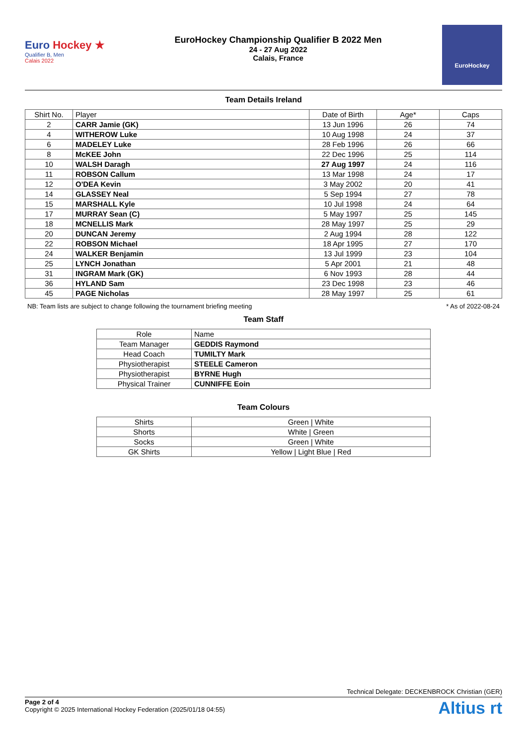Euro Hockey ★
Qualifier B, Men
Calais 2022
EuroHockey Championship Qualifier B 2022 Men
24 - 27 Aug 2022
Calais, France
EuroHockey
Team Details Ireland
| Shirt No. | Player | Date of Birth | Age* | Caps |
| --- | --- | --- | --- | --- |
| 2 | CARR Jamie (GK) | 13 Jun 1996 | 26 | 74 |
| 4 | WITHEROW Luke | 10 Aug 1998 | 24 | 37 |
| 6 | MADELEY Luke | 28 Feb 1996 | 26 | 66 |
| 8 | McKEE John | 22 Dec 1996 | 25 | 114 |
| 10 | WALSH Daragh | 27 Aug 1997 | 24 | 116 |
| 11 | ROBSON Callum | 13 Mar 1998 | 24 | 17 |
| 12 | O'DEA Kevin | 3 May 2002 | 20 | 41 |
| 14 | GLASSEY Neal | 5 Sep 1994 | 27 | 78 |
| 15 | MARSHALL Kyle | 10 Jul 1998 | 24 | 64 |
| 17 | MURRAY Sean (C) | 5 May 1997 | 25 | 145 |
| 18 | MCNELLIS Mark | 28 May 1997 | 25 | 29 |
| 20 | DUNCAN Jeremy | 2 Aug 1994 | 28 | 122 |
| 22 | ROBSON Michael | 18 Apr 1995 | 27 | 170 |
| 24 | WALKER Benjamin | 13 Jul 1999 | 23 | 104 |
| 25 | LYNCH Jonathan | 5 Apr 2001 | 21 | 48 |
| 31 | INGRAM Mark (GK) | 6 Nov 1993 | 28 | 44 |
| 36 | HYLAND Sam | 23 Dec 1998 | 23 | 46 |
| 45 | PAGE Nicholas | 28 May 1997 | 25 | 61 |
NB: Team lists are subject to change following the tournament briefing meeting * As of 2022-08-24
Team Staff
| Role | Name |
| --- | --- |
| Team Manager | GEDDIS Raymond |
| Head Coach | TUMILTY Mark |
| Physiotherapist | STEELE Cameron |
| Physiotherapist | BYRNE Hugh |
| Physical Trainer | CUNNIFFE Eoin |
Team Colours
| Shirts | Green / White |
| Shorts | White / Green |
| Socks | Green / White |
| GK Shirts | Yellow / Light Blue / Red |
Technical Delegate: DECKENBROCK Christian (GER)
Page 2 of 4
Copyright © 2025 International Hockey Federation (2025/01/18 04:55)
Altius rt